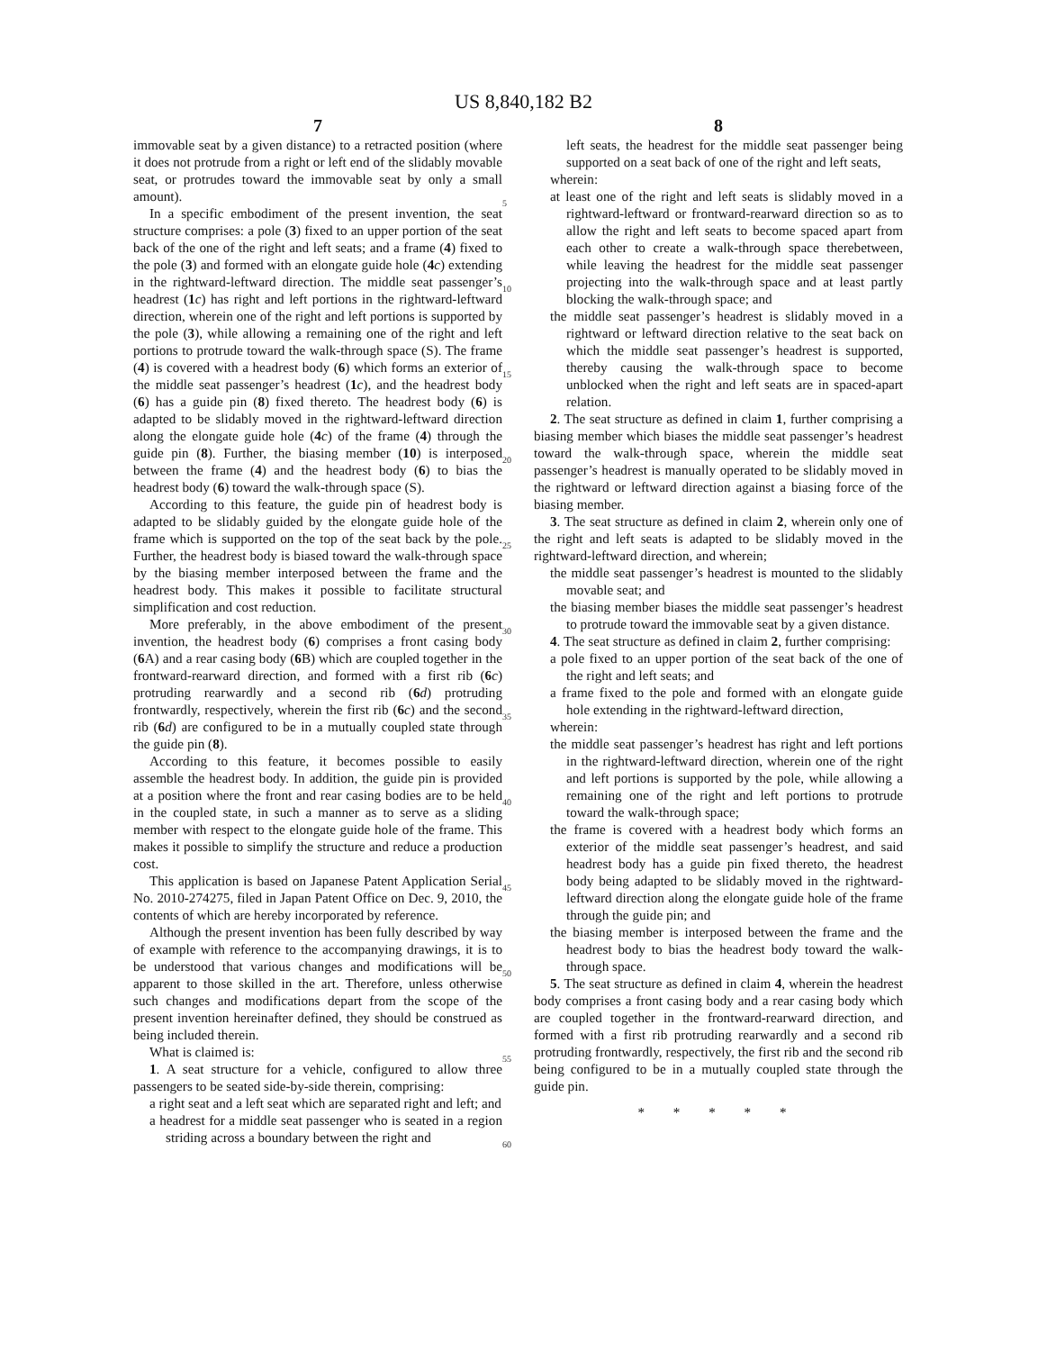US 8,840,182 B2
7
immovable seat by a given distance) to a retracted position (where it does not protrude from a right or left end of the slidably movable seat, or protrudes toward the immovable seat by only a small amount).
In a specific embodiment of the present invention, the seat structure comprises: a pole (3) fixed to an upper portion of the seat back of the one of the right and left seats; and a frame (4) fixed to the pole (3) and formed with an elongate guide hole (4 c) extending in the rightward-leftward direction. The middle seat passenger’s headrest (1 c) has right and left portions in the rightward-leftward direction, wherein one of the right and left portions is supported by the pole (3), while allowing a remaining one of the right and left portions to protrude toward the walk-through space (S). The frame (4) is covered with a headrest body (6) which forms an exterior of the middle seat passenger’s headrest (1 c), and the headrest body (6) has a guide pin (8) fixed thereto. The headrest body (6) is adapted to be slidably moved in the rightward-leftward direction along the elongate guide hole (4 c) of the frame (4) through the guide pin (8). Further, the biasing member (10) is interposed between the frame (4) and the headrest body (6) to bias the headrest body (6) toward the walk-through space (S).
According to this feature, the guide pin of headrest body is adapted to be slidably guided by the elongate guide hole of the frame which is supported on the top of the seat back by the pole. Further, the headrest body is biased toward the walk-through space by the biasing member interposed between the frame and the headrest body. This makes it possible to facilitate structural simplification and cost reduction.
More preferably, in the above embodiment of the present invention, the headrest body (6) comprises a front casing body (6 A) and a rear casing body (6 B) which are coupled together in the frontward-rearward direction, and formed with a first rib (6 c) protruding rearwardly and a second rib (6 d) protruding frontwardly, respectively, wherein the first rib (6 c) and the second rib (6 d) are configured to be in a mutually coupled state through the guide pin (8).
According to this feature, it becomes possible to easily assemble the headrest body. In addition, the guide pin is provided at a position where the front and rear casing bodies are to be held in the coupled state, in such a manner as to serve as a sliding member with respect to the elongate guide hole of the frame. This makes it possible to simplify the structure and reduce a production cost.
This application is based on Japanese Patent Application Serial No. 2010-274275, filed in Japan Patent Office on Dec. 9, 2010, the contents of which are hereby incorporated by reference.
Although the present invention has been fully described by way of example with reference to the accompanying drawings, it is to be understood that various changes and modifications will be apparent to those skilled in the art. Therefore, unless otherwise such changes and modifications depart from the scope of the present invention hereinafter defined, they should be construed as being included therein.
What is claimed is:
1. A seat structure for a vehicle, configured to allow three passengers to be seated side-by-side therein, comprising:
a right seat and a left seat which are separated right and left; and
a headrest for a middle seat passenger who is seated in a region striding across a boundary between the right and
5
10
15
20
25
30
35
40
45
50
55
60
8
left seats, the headrest for the middle seat passenger being supported on a seat back of one of the right and left seats,
wherein:
at least one of the right and left seats is slidably moved in a rightward-leftward or frontward-rearward direction so as to allow the right and left seats to become spaced apart from each other to create a walk-through space therebetween, while leaving the headrest for the middle seat passenger projecting into the walk-through space and at least partly blocking the walk-through space; and
the middle seat passenger’s headrest is slidably moved in a rightward or leftward direction relative to the seat back on which the middle seat passenger’s headrest is supported, thereby causing the walk-through space to become unblocked when the right and left seats are in spaced-apart relation.
2. The seat structure as defined in claim 1, further comprising a biasing member which biases the middle seat passenger’s headrest toward the walk-through space, wherein the middle seat passenger’s headrest is manually operated to be slidably moved in the rightward or leftward direction against a biasing force of the biasing member.
3. The seat structure as defined in claim 2, wherein only one of the right and left seats is adapted to be slidably moved in the rightward-leftward direction, and wherein;
the middle seat passenger’s headrest is mounted to the slidably movable seat; and
the biasing member biases the middle seat passenger’s headrest to protrude toward the immovable seat by a given distance.
4. The seat structure as defined in claim 2, further comprising:
a pole fixed to an upper portion of the seat back of the one of the right and left seats; and
a frame fixed to the pole and formed with an elongate guide hole extending in the rightward-leftward direction,
wherein:
the middle seat passenger’s headrest has right and left portions in the rightward-leftward direction, wherein one of the right and left portions is supported by the pole, while allowing a remaining one of the right and left portions to protrude toward the walk-through space;
the frame is covered with a headrest body which forms an exterior of the middle seat passenger’s headrest, and said headrest body has a guide pin fixed thereto, the headrest body being adapted to be slidably moved in the rightward-leftward direction along the elongate guide hole of the frame through the guide pin; and
the biasing member is interposed between the frame and the headrest body to bias the headrest body toward the walk-through space.
5. The seat structure as defined in claim 4, wherein the headrest body comprises a front casing body and a rear casing body which are coupled together in the frontward-rearward direction, and formed with a first rib protruding rearwardly and a second rib protruding frontwardly, respectively, the first rib and the second rib being configured to be in a mutually coupled state through the guide pin.
* * * * *